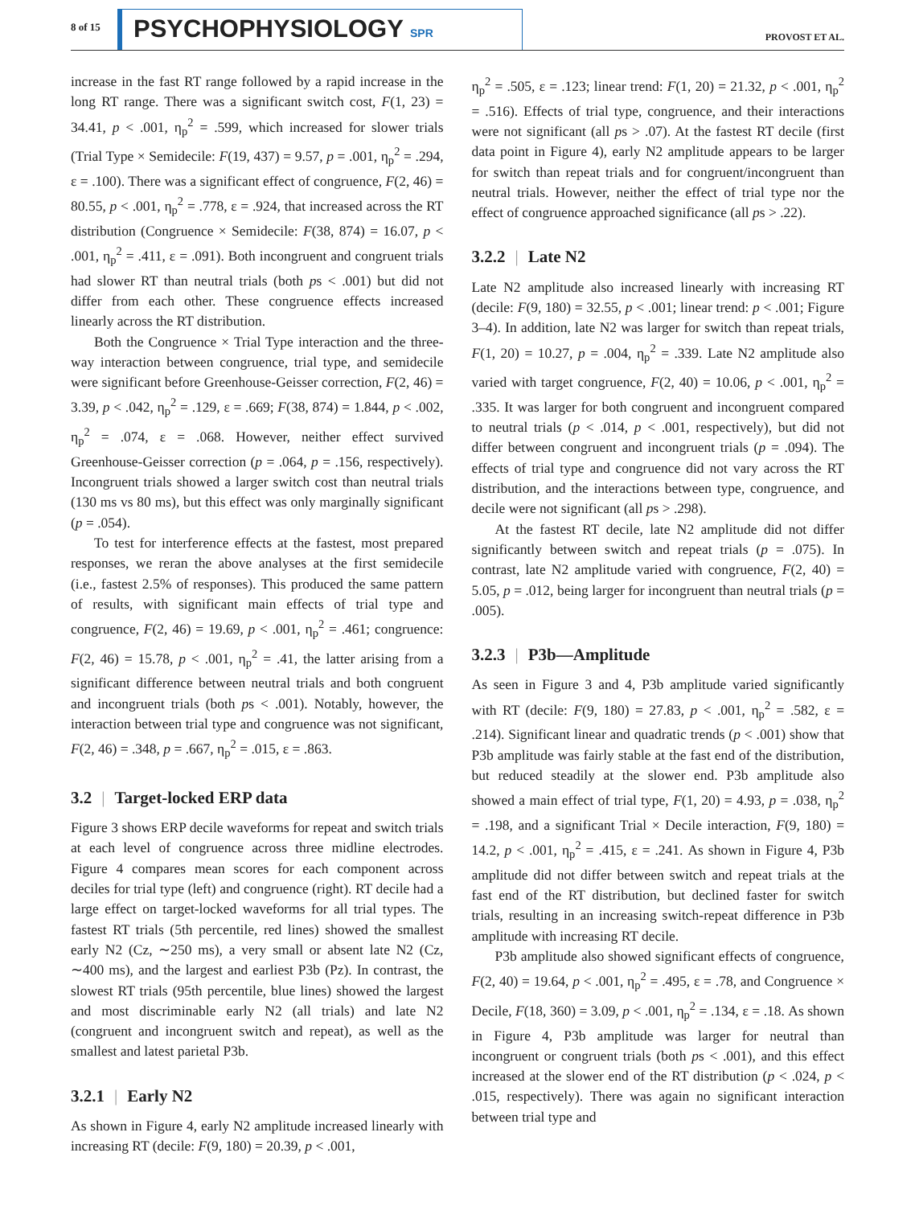8 of 15 PSYCHOPHYSIOLOGY SPR PROVOST ET AL.
increase in the fast RT range followed by a rapid increase in the long RT range. There was a significant switch cost, F(1, 23) = 34.41, p < .001, η<sub>p</sub><sup>2</sup> = .599, which increased for slower trials (Trial Type × Semidecile: F(19, 437) = 9.57, p = .001, η<sub>p</sub><sup>2</sup> = .294, ε = .100). There was a significant effect of congruence, F(2, 46) = 80.55, p < .001, η<sub>p</sub><sup>2</sup> = .778, ε = .924, that increased across the RT distribution (Congruence × Semidecile: F(38, 874) = 16.07, p < .001, η<sub>p</sub><sup>2</sup> = .411, ε = .091). Both incongruent and congruent trials had slower RT than neutral trials (both ps < .001) but did not differ from each other. These congruence effects increased linearly across the RT distribution.
Both the Congruence × Trial Type interaction and the three-way interaction between congruence, trial type, and semidecile were significant before Greenhouse-Geisser correction, F(2, 46) = 3.39, p < .042, η<sub>p</sub><sup>2</sup> = .129, ε = .669; F(38, 874) = 1.844, p < .002, η<sub>p</sub><sup>2</sup> = .074, ε = .068. However, neither effect survived Greenhouse-Geisser correction (p = .064, p = .156, respectively). Incongruent trials showed a larger switch cost than neutral trials (130 ms vs 80 ms), but this effect was only marginally significant (p = .054).
To test for interference effects at the fastest, most prepared responses, we reran the above analyses at the first semidecile (i.e., fastest 2.5% of responses). This produced the same pattern of results, with significant main effects of trial type and congruence, F(2, 46) = 19.69, p < .001, η<sub>p</sub><sup>2</sup> = .461; congruence: F(2, 46) = 15.78, p < .001, η<sub>p</sub><sup>2</sup> = .41, the latter arising from a significant difference between neutral trials and both congruent and incongruent trials (both ps < .001). Notably, however, the interaction between trial type and congruence was not significant, F(2, 46) = .348, p = .667, η<sub>p</sub><sup>2</sup> = .015, ε = .863.
3.2 | Target-locked ERP data
Figure 3 shows ERP decile waveforms for repeat and switch trials at each level of congruence across three midline electrodes. Figure 4 compares mean scores for each component across deciles for trial type (left) and congruence (right). RT decile had a large effect on target-locked waveforms for all trial types. The fastest RT trials (5th percentile, red lines) showed the smallest early N2 (Cz, ∼250 ms), a very small or absent late N2 (Cz, ∼400 ms), and the largest and earliest P3b (Pz). In contrast, the slowest RT trials (95th percentile, blue lines) showed the largest and most discriminable early N2 (all trials) and late N2 (congruent and incongruent switch and repeat), as well as the smallest and latest parietal P3b.
3.2.1 | Early N2
As shown in Figure 4, early N2 amplitude increased linearly with increasing RT (decile: F(9, 180) = 20.39, p < .001,
η<sub>p</sub><sup>2</sup> = .505, ε = .123; linear trend: F(1, 20) = 21.32, p < .001, η<sub>p</sub><sup>2</sup> = .516). Effects of trial type, congruence, and their interactions were not significant (all ps > .07). At the fastest RT decile (first data point in Figure 4), early N2 amplitude appears to be larger for switch than repeat trials and for congruent/incongruent than neutral trials. However, neither the effect of trial type nor the effect of congruence approached significance (all ps > .22).
3.2.2 | Late N2
Late N2 amplitude also increased linearly with increasing RT (decile: F(9, 180) = 32.55, p < .001; linear trend: p < .001; Figure 3–4). In addition, late N2 was larger for switch than repeat trials, F(1, 20) = 10.27, p = .004, η<sub>p</sub><sup>2</sup> = .339. Late N2 amplitude also varied with target congruence, F(2, 40) = 10.06, p < .001, η<sub>p</sub><sup>2</sup> = .335. It was larger for both congruent and incongruent compared to neutral trials (p < .014, p < .001, respectively), but did not differ between congruent and incongruent trials (p = .094). The effects of trial type and congruence did not vary across the RT distribution, and the interactions between type, congruence, and decile were not significant (all ps > .298).
At the fastest RT decile, late N2 amplitude did not differ significantly between switch and repeat trials (p = .075). In contrast, late N2 amplitude varied with congruence, F(2, 40) = 5.05, p = .012, being larger for incongruent than neutral trials (p = .005).
3.2.3 | P3b—Amplitude
As seen in Figure 3 and 4, P3b amplitude varied significantly with RT (decile: F(9, 180) = 27.83, p < .001, η<sub>p</sub><sup>2</sup> = .582, ε = .214). Significant linear and quadratic trends (p < .001) show that P3b amplitude was fairly stable at the fast end of the distribution, but reduced steadily at the slower end. P3b amplitude also showed a main effect of trial type, F(1, 20) = 4.93, p = .038, η<sub>p</sub><sup>2</sup> = .198, and a significant Trial × Decile interaction, F(9, 180) = 14.2, p < .001, η<sub>p</sub><sup>2</sup> = .415, ε = .241. As shown in Figure 4, P3b amplitude did not differ between switch and repeat trials at the fast end of the RT distribution, but declined faster for switch trials, resulting in an increasing switch-repeat difference in P3b amplitude with increasing RT decile.
P3b amplitude also showed significant effects of congruence, F(2, 40) = 19.64, p < .001, η<sub>p</sub><sup>2</sup> = .495, ε = .78, and Congruence × Decile, F(18, 360) = 3.09, p < .001, η<sub>p</sub><sup>2</sup> = .134, ε = .18. As shown in Figure 4, P3b amplitude was larger for neutral than incongruent or congruent trials (both ps < .001), and this effect increased at the slower end of the RT distribution (p < .024, p < .015, respectively). There was again no significant interaction between trial type and